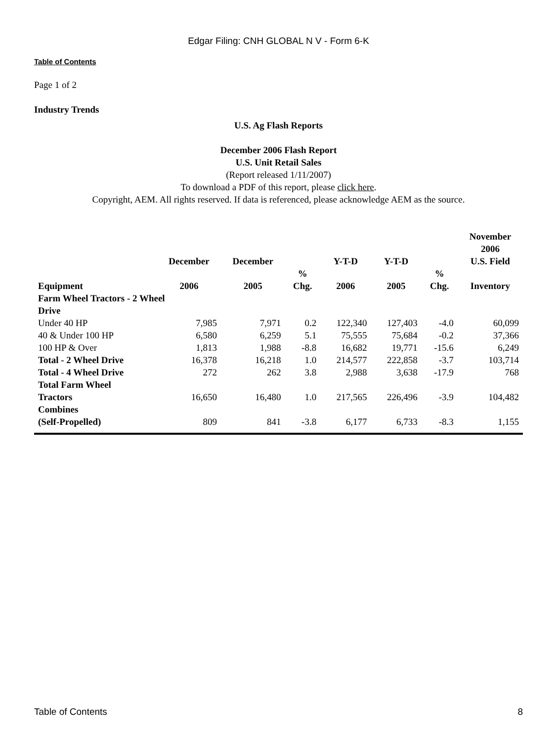Edgar Filing: CNH GLOBAL N V - Form 6-K
Table of Contents
Page 1 of 2
Industry Trends
U.S. Ag Flash Reports
December 2006 Flash Report
U.S. Unit Retail Sales
(Report released 1/11/2007)
To download a PDF of this report, please click here.
Copyright, AEM. All rights reserved. If data is referenced, please acknowledge AEM as the source.
| Equipment | December 2006 | December 2005 | % Chg. | Y-T-D 2006 | Y-T-D 2005 | % Chg. | November 2006 U.S. Field Inventory |
| --- | --- | --- | --- | --- | --- | --- | --- |
| Farm Wheel Tractors - 2 Wheel Drive | | | | | | | |
| Under 40 HP | 7,985 | 7,971 | 0.2 | 122,340 | 127,403 | -4.0 | 60,099 |
| 40 & Under 100 HP | 6,580 | 6,259 | 5.1 | 75,555 | 75,684 | -0.2 | 37,366 |
| 100 HP & Over | 1,813 | 1,988 | -8.8 | 16,682 | 19,771 | -15.6 | 6,249 |
| Total - 2 Wheel Drive | 16,378 | 16,218 | 1.0 | 214,577 | 222,858 | -3.7 | 103,714 |
| Total - 4 Wheel Drive | 272 | 262 | 3.8 | 2,988 | 3,638 | -17.9 | 768 |
| Total Farm Wheel Tractors | 16,650 | 16,480 | 1.0 | 217,565 | 226,496 | -3.9 | 104,482 |
| Combines (Self-Propelled) | 809 | 841 | -3.8 | 6,177 | 6,733 | -8.3 | 1,155 |
Table of Contents 8